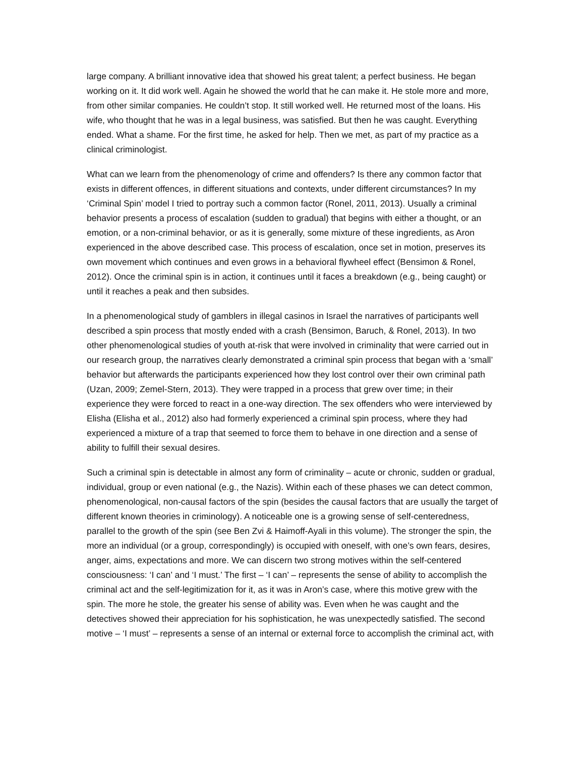large company. A brilliant innovative idea that showed his great talent; a perfect business. He began working on it. It did work well. Again he showed the world that he can make it. He stole more and more, from other similar companies. He couldn’t stop. It still worked well. He returned most of the loans. His wife, who thought that he was in a legal business, was satisfied. But then he was caught. Everything ended. What a shame. For the first time, he asked for help. Then we met, as part of my practice as a clinical criminologist.
What can we learn from the phenomenology of crime and offenders? Is there any common factor that exists in different offences, in different situations and contexts, under different circumstances? In my ‘Criminal Spin’ model I tried to portray such a common factor (Ronel, 2011, 2013). Usually a criminal behavior presents a process of escalation (sudden to gradual) that begins with either a thought, or an emotion, or a non-criminal behavior, or as it is generally, some mixture of these ingredients, as Aron experienced in the above described case. This process of escalation, once set in motion, preserves its own movement which continues and even grows in a behavioral flywheel effect (Bensimon & Ronel, 2012). Once the criminal spin is in action, it continues until it faces a breakdown (e.g., being caught) or until it reaches a peak and then subsides.
In a phenomenological study of gamblers in illegal casinos in Israel the narratives of participants well described a spin process that mostly ended with a crash (Bensimon, Baruch, & Ronel, 2013). In two other phenomenological studies of youth at-risk that were involved in criminality that were carried out in our research group, the narratives clearly demonstrated a criminal spin process that began with a ‘small’ behavior but afterwards the participants experienced how they lost control over their own criminal path (Uzan, 2009; Zemel-Stern, 2013). They were trapped in a process that grew over time; in their experience they were forced to react in a one-way direction. The sex offenders who were interviewed by Elisha (Elisha et al., 2012) also had formerly experienced a criminal spin process, where they had experienced a mixture of a trap that seemed to force them to behave in one direction and a sense of ability to fulfill their sexual desires.
Such a criminal spin is detectable in almost any form of criminality – acute or chronic, sudden or gradual, individual, group or even national (e.g., the Nazis). Within each of these phases we can detect common, phenomenological, non-causal factors of the spin (besides the causal factors that are usually the target of different known theories in criminology). A noticeable one is a growing sense of self-centeredness, parallel to the growth of the spin (see Ben Zvi & Haimoff-Ayali in this volume). The stronger the spin, the more an individual (or a group, correspondingly) is occupied with oneself, with one’s own fears, desires, anger, aims, expectations and more. We can discern two strong motives within the self-centered consciousness: ‘I can’ and ‘I must.’ The first – ‘I can’ – represents the sense of ability to accomplish the criminal act and the self-legitimization for it, as it was in Aron’s case, where this motive grew with the spin. The more he stole, the greater his sense of ability was. Even when he was caught and the detectives showed their appreciation for his sophistication, he was unexpectedly satisfied. The second motive – ‘I must’ – represents a sense of an internal or external force to accomplish the criminal act, with